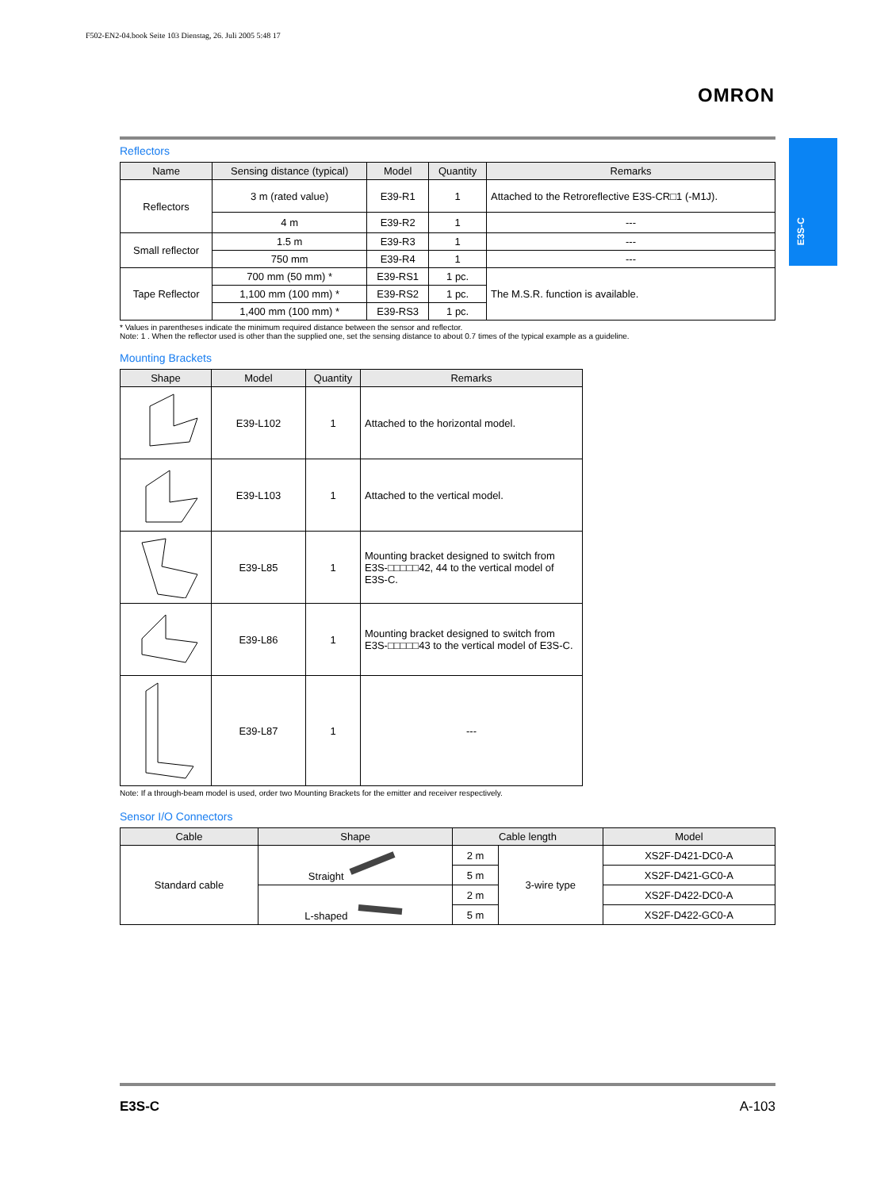F502-EN2-04.book Seite 103 Dienstag, 26. Juli 2005 5:48 17
OMRON
E3S-C
Reflectors
| Name | Sensing distance (typical) | Model | Quantity | Remarks |
| --- | --- | --- | --- | --- |
| Reflectors | 3 m (rated value) | E39-R1 | 1 | Attached to the Retroreflective E3S-CR□1 (-M1J). |
| | 4 m | E39-R2 | 1 | --- |
| Small reflector | 1.5 m | E39-R3 | 1 | --- |
| | 750 mm | E39-R4 | 1 | --- |
| Tape Reflector | 700 mm (50 mm) * | E39-RS1 | 1 pc. | The M.S.R. function is available. |
| | 1,100 mm (100 mm) * | E39-RS2 | 1 pc. | |
| | 1,400 mm (100 mm) * | E39-RS3 | 1 pc. | |
* Values in parentheses indicate the minimum required distance between the sensor and reflector.
Note: 1 . When the reflector used is other than the supplied one, set the sensing distance to about 0.7 times of the typical example as a guideline.
Mounting Brackets
| Shape | Model | Quantity | Remarks |
| --- | --- | --- | --- |
| | E39-L102 | 1 | Attached to the horizontal model. |
| | E39-L103 | 1 | Attached to the vertical model. |
| | E39-L85 | 1 | Mounting bracket designed to switch from E3S-□□□□□42, 44 to the vertical model of E3S-C. |
| | E39-L86 | 1 | Mounting bracket designed to switch from E3S-□□□□□43 to the vertical model of E3S-C. |
| | E39-L87 | 1 | --- |
Note: If a through-beam model is used, order two Mounting Brackets for the emitter and receiver respectively.
Sensor I/O Connectors
| Cable | Shape | Cable length | | Model |
| --- | --- | --- | --- | --- |
| Standard cable | Straight | 2 m | 3-wire type | XS2F-D421-DC0-A |
| | | 5 m | | XS2F-D421-GC0-A |
| | L-shaped | 2 m | | XS2F-D422-DC0-A |
| | | 5 m | | XS2F-D422-GC0-A |
E3S-C A-103